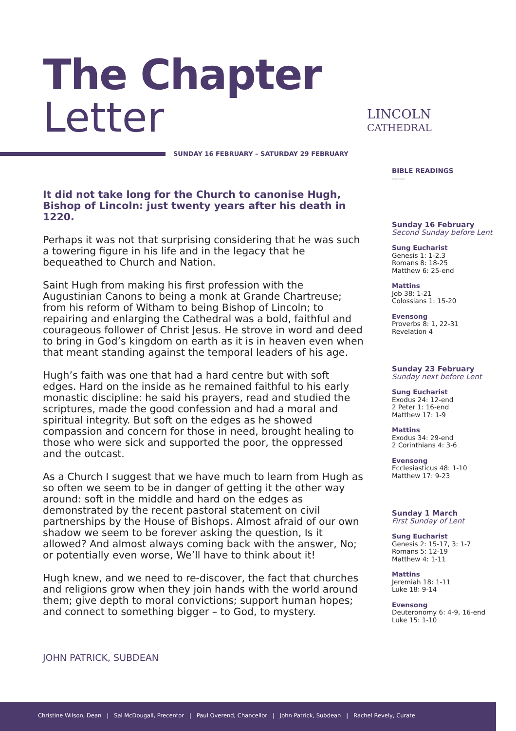The Chapter
Letter
LINCOLN
CATHEDRAL
SUNDAY 16 FEBRUARY – SATURDAY 29 FEBRUARY
It did not take long for the Church to canonise Hugh, Bishop of Lincoln: just twenty years after his death in 1220.
Perhaps it was not that surprising considering that he was such a towering figure in his life and in the legacy that he bequeathed to Church and Nation.
Saint Hugh from making his first profession with the Augustinian Canons to being a monk at Grande Chartreuse; from his reform of Witham to being Bishop of Lincoln; to repairing and enlarging the Cathedral was a bold, faithful and courageous follower of Christ Jesus. He strove in word and deed to bring in God’s kingdom on earth as it is in heaven even when that meant standing against the temporal leaders of his age.
Hugh’s faith was one that had a hard centre but with soft edges. Hard on the inside as he remained faithful to his early monastic discipline: he said his prayers, read and studied the scriptures, made the good confession and had a moral and spiritual integrity. But soft on the edges as he showed compassion and concern for those in need, brought healing to those who were sick and supported the poor, the oppressed and the outcast.
As a Church I suggest that we have much to learn from Hugh as so often we seem to be in danger of getting it the other way around: soft in the middle and hard on the edges as demonstrated by the recent pastoral statement on civil partnerships by the House of Bishops. Almost afraid of our own shadow we seem to be forever asking the question, Is it allowed? And almost always coming back with the answer, No; or potentially even worse, We’ll have to think about it!
Hugh knew, and we need to re-discover, the fact that churches and religions grow when they join hands with the world around them; give depth to moral convictions; support human hopes; and connect to something bigger – to God, to mystery.
JOHN PATRICK, SUBDEAN
BIBLE READINGS
——
Sunday 16 February
Second Sunday before Lent
Sung Eucharist
Genesis 1: 1-2.3
Romans 8: 18-25
Matthew 6: 25-end
Mattins
Job 38: 1-21
Colossians 1: 15-20
Evensong
Proverbs 8: 1, 22-31
Revelation 4
Sunday 23 February
Sunday next before Lent
Sung Eucharist
Exodus 24: 12-end
2 Peter 1: 16-end
Matthew 17: 1-9
Mattins
Exodus 34: 29-end
2 Corinthians 4: 3-6
Evensong
Ecclesiasticus 48: 1-10
Matthew 17: 9-23
Sunday 1 March
First Sunday of Lent
Sung Eucharist
Genesis 2: 15-17, 3: 1-7
Romans 5: 12-19
Matthew 4: 1-11
Mattins
Jeremiah 18: 1-11
Luke 18: 9-14
Evensong
Deuteronomy 6: 4-9, 16-end
Luke 15: 1-10
Christine Wilson, Dean | Sal McDougall, Precentor | Paul Overend, Chancellor | John Patrick, Subdean | Rachel Revely, Curate